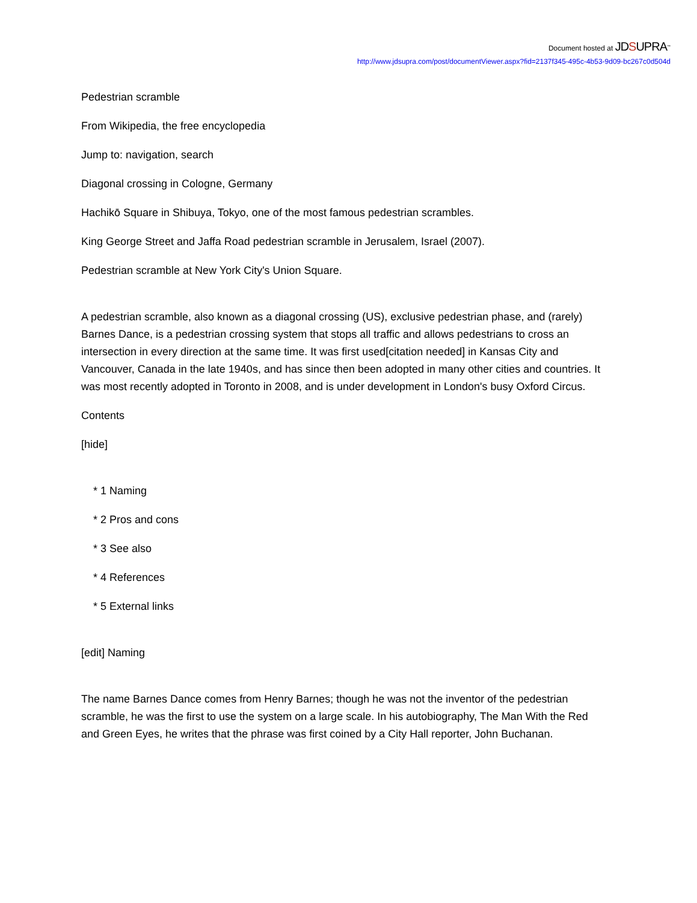Document hosted at JDSUPRA<sup>™</sup>
http://www.jdsupra.com/post/documentViewer.aspx?fid=2137f345-495c-4b53-9d09-bc267c0d504d
Pedestrian scramble
From Wikipedia, the free encyclopedia
Jump to: navigation, search
Diagonal crossing in Cologne, Germany
Hachikō Square in Shibuya, Tokyo, one of the most famous pedestrian scrambles.
King George Street and Jaffa Road pedestrian scramble in Jerusalem, Israel (2007).
Pedestrian scramble at New York City's Union Square.
A pedestrian scramble, also known as a diagonal crossing (US), exclusive pedestrian phase, and (rarely) Barnes Dance, is a pedestrian crossing system that stops all traffic and allows pedestrians to cross an intersection in every direction at the same time. It was first used[citation needed] in Kansas City and Vancouver, Canada in the late 1940s, and has since then been adopted in many other cities and countries. It was most recently adopted in Toronto in 2008, and is under development in London's busy Oxford Circus.
Contents
[hide]
* 1 Naming
* 2 Pros and cons
* 3 See also
* 4 References
* 5 External links
[edit] Naming
The name Barnes Dance comes from Henry Barnes; though he was not the inventor of the pedestrian scramble, he was the first to use the system on a large scale. In his autobiography, The Man With the Red and Green Eyes, he writes that the phrase was first coined by a City Hall reporter, John Buchanan.